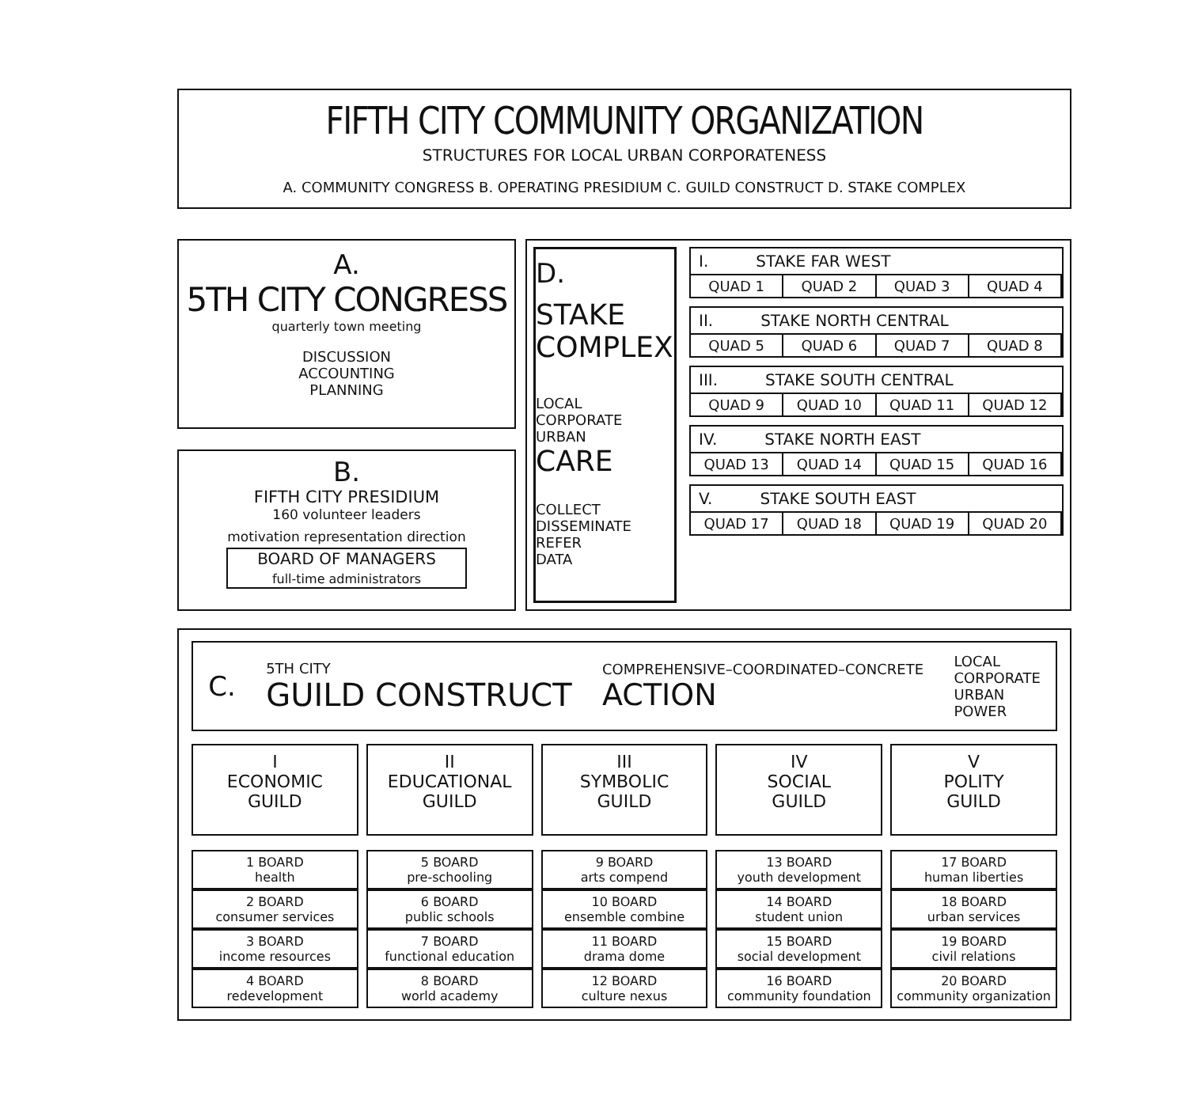FIFTH CITY COMMUNITY ORGANIZATION
STRUCTURES FOR LOCAL URBAN CORPORATENESS
A. COMMUNITY CONGRESS B. OPERATING PRESIDIUM C. GUILD CONSTRUCT D. STAKE COMPLEX
A.
5TH CITY CONGRESS
quarterly town meeting
DISCUSSION
ACCOUNTING
PLANNING
B.
FIFTH CITY PRESIDIUM
160 volunteer leaders
motivation representation direction
BOARD OF MANAGERS
full-time administrators
D.
STAKE
COMPLEX
LOCAL
CORPORATE
URBAN
CARE
COLLECT
DISSEMINATE
REFER
DATA
I. STAKE FAR WEST
QUAD 1 QUAD 2 QUAD 3 QUAD 4
II. STAKE NORTH CENTRAL
QUAD 5 QUAD 6 QUAD 7 QUAD 8
III. STAKE SOUTH CENTRAL
QUAD 9 QUAD 10 QUAD 11 QUAD 12
IV. STAKE NORTH EAST
QUAD 13 QUAD 14 QUAD 15 QUAD 16
V. STAKE SOUTH EAST
QUAD 17 QUAD 18 QUAD 19 QUAD 20
C.
5TH CITY
GUILD CONSTRUCT
COMPREHENSIVE–COORDINATED–CONCRETE
ACTION
LOCAL
CORPORATE
URBAN
POWER
I
ECONOMIC
GUILD
1 BOARD
health
2 BOARD
consumer services
3 BOARD
income resources
4 BOARD
redevelopment
II
EDUCATIONAL
GUILD
5 BOARD
pre-schooling
6 BOARD
public schools
7 BOARD
functional education
8 BOARD
world academy
III
SYMBOLIC
GUILD
9 BOARD
arts compend
10 BOARD
ensemble combine
11 BOARD
drama dome
12 BOARD
culture nexus
IV
SOCIAL
GUILD
13 BOARD
youth development
14 BOARD
student union
15 BOARD
social development
16 BOARD
community foundation
V
POLITY
GUILD
17 BOARD
human liberties
18 BOARD
urban services
19 BOARD
civil relations
20 BOARD
community organization